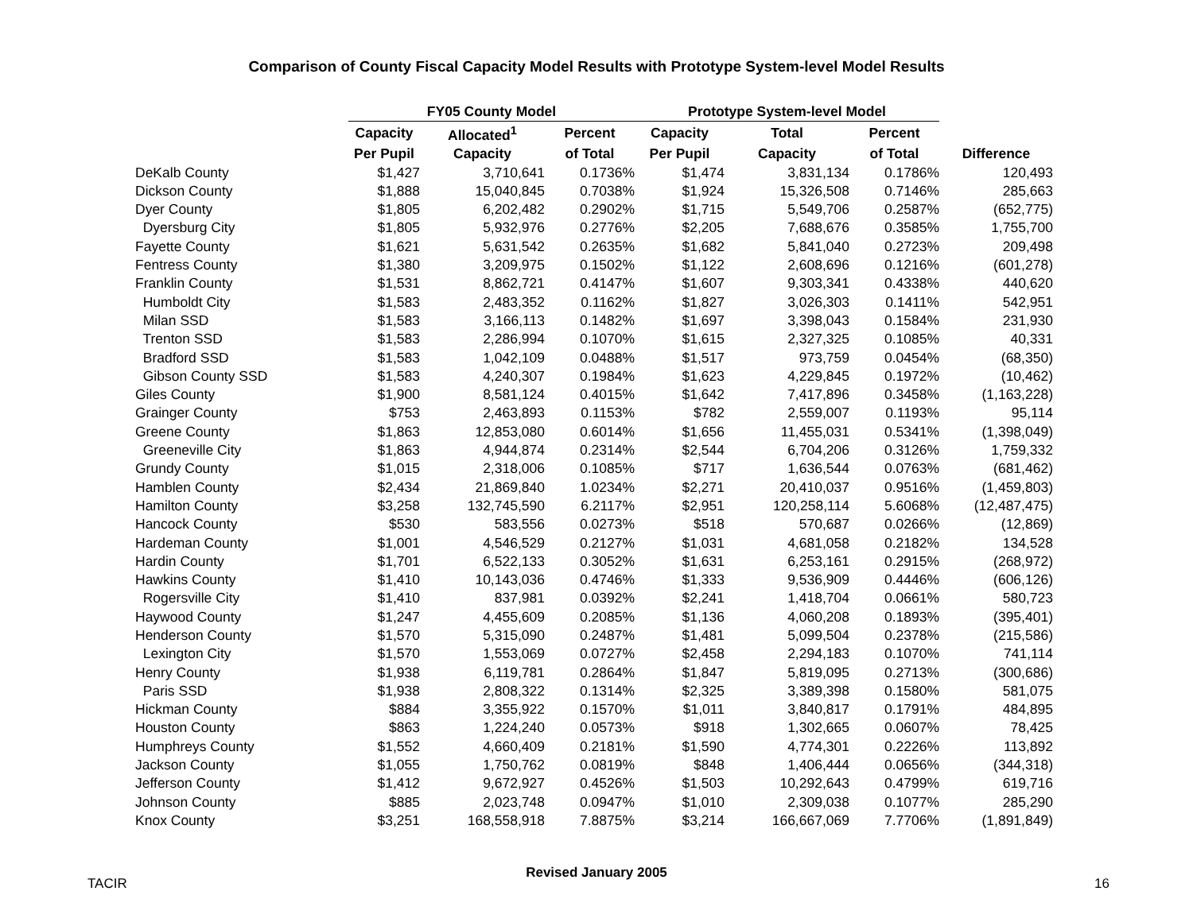Comparison of County Fiscal Capacity Model Results with Prototype System-level Model Results
| | FY05 County Model | | | Prototype System-level Model | | | |
| --- | --- | --- | --- | --- | --- | --- | --- |
| | Capacity | Allocated<sup>1</sup> | Percent | Capacity | Total | Percent | |
| | Per Pupil | Capacity | of Total | Per Pupil | Capacity | of Total | Difference |
| DeKalb County | $1,427 | 3,710,641 | 0.1736% | $1,474 | 3,831,134 | 0.1786% | 120,493 |
| Dickson County | $1,888 | 15,040,845 | 0.7038% | $1,924 | 15,326,508 | 0.7146% | 285,663 |
| Dyer County | $1,805 | 6,202,482 | 0.2902% | $1,715 | 5,549,706 | 0.2587% | (652,775) |
| Dyersburg City | $1,805 | 5,932,976 | 0.2776% | $2,205 | 7,688,676 | 0.3585% | 1,755,700 |
| Fayette County | $1,621 | 5,631,542 | 0.2635% | $1,682 | 5,841,040 | 0.2723% | 209,498 |
| Fentress County | $1,380 | 3,209,975 | 0.1502% | $1,122 | 2,608,696 | 0.1216% | (601,278) |
| Franklin County | $1,531 | 8,862,721 | 0.4147% | $1,607 | 9,303,341 | 0.4338% | 440,620 |
| Humboldt City | $1,583 | 2,483,352 | 0.1162% | $1,827 | 3,026,303 | 0.1411% | 542,951 |
| Milan SSD | $1,583 | 3,166,113 | 0.1482% | $1,697 | 3,398,043 | 0.1584% | 231,930 |
| Trenton SSD | $1,583 | 2,286,994 | 0.1070% | $1,615 | 2,327,325 | 0.1085% | 40,331 |
| Bradford SSD | $1,583 | 1,042,109 | 0.0488% | $1,517 | 973,759 | 0.0454% | (68,350) |
| Gibson County SSD | $1,583 | 4,240,307 | 0.1984% | $1,623 | 4,229,845 | 0.1972% | (10,462) |
| Giles County | $1,900 | 8,581,124 | 0.4015% | $1,642 | 7,417,896 | 0.3458% | (1,163,228) |
| Grainger County | $753 | 2,463,893 | 0.1153% | $782 | 2,559,007 | 0.1193% | 95,114 |
| Greene County | $1,863 | 12,853,080 | 0.6014% | $1,656 | 11,455,031 | 0.5341% | (1,398,049) |
| Greeneville City | $1,863 | 4,944,874 | 0.2314% | $2,544 | 6,704,206 | 0.3126% | 1,759,332 |
| Grundy County | $1,015 | 2,318,006 | 0.1085% | $717 | 1,636,544 | 0.0763% | (681,462) |
| Hamblen County | $2,434 | 21,869,840 | 1.0234% | $2,271 | 20,410,037 | 0.9516% | (1,459,803) |
| Hamilton County | $3,258 | 132,745,590 | 6.2117% | $2,951 | 120,258,114 | 5.6068% | (12,487,475) |
| Hancock County | $530 | 583,556 | 0.0273% | $518 | 570,687 | 0.0266% | (12,869) |
| Hardeman County | $1,001 | 4,546,529 | 0.2127% | $1,031 | 4,681,058 | 0.2182% | 134,528 |
| Hardin County | $1,701 | 6,522,133 | 0.3052% | $1,631 | 6,253,161 | 0.2915% | (268,972) |
| Hawkins County | $1,410 | 10,143,036 | 0.4746% | $1,333 | 9,536,909 | 0.4446% | (606,126) |
| Rogersville City | $1,410 | 837,981 | 0.0392% | $2,241 | 1,418,704 | 0.0661% | 580,723 |
| Haywood County | $1,247 | 4,455,609 | 0.2085% | $1,136 | 4,060,208 | 0.1893% | (395,401) |
| Henderson County | $1,570 | 5,315,090 | 0.2487% | $1,481 | 5,099,504 | 0.2378% | (215,586) |
| Lexington City | $1,570 | 1,553,069 | 0.0727% | $2,458 | 2,294,183 | 0.1070% | 741,114 |
| Henry County | $1,938 | 6,119,781 | 0.2864% | $1,847 | 5,819,095 | 0.2713% | (300,686) |
| Paris SSD | $1,938 | 2,808,322 | 0.1314% | $2,325 | 3,389,398 | 0.1580% | 581,075 |
| Hickman County | $884 | 3,355,922 | 0.1570% | $1,011 | 3,840,817 | 0.1791% | 484,895 |
| Houston County | $863 | 1,224,240 | 0.0573% | $918 | 1,302,665 | 0.0607% | 78,425 |
| Humphreys County | $1,552 | 4,660,409 | 0.2181% | $1,590 | 4,774,301 | 0.2226% | 113,892 |
| Jackson County | $1,055 | 1,750,762 | 0.0819% | $848 | 1,406,444 | 0.0656% | (344,318) |
| Jefferson County | $1,412 | 9,672,927 | 0.4526% | $1,503 | 10,292,643 | 0.4799% | 619,716 |
| Johnson County | $885 | 2,023,748 | 0.0947% | $1,010 | 2,309,038 | 0.1077% | 285,290 |
| Knox County | $3,251 | 168,558,918 | 7.8875% | $3,214 | 166,667,069 | 7.7706% | (1,891,849) |
Revised January 2005
TACIR 16